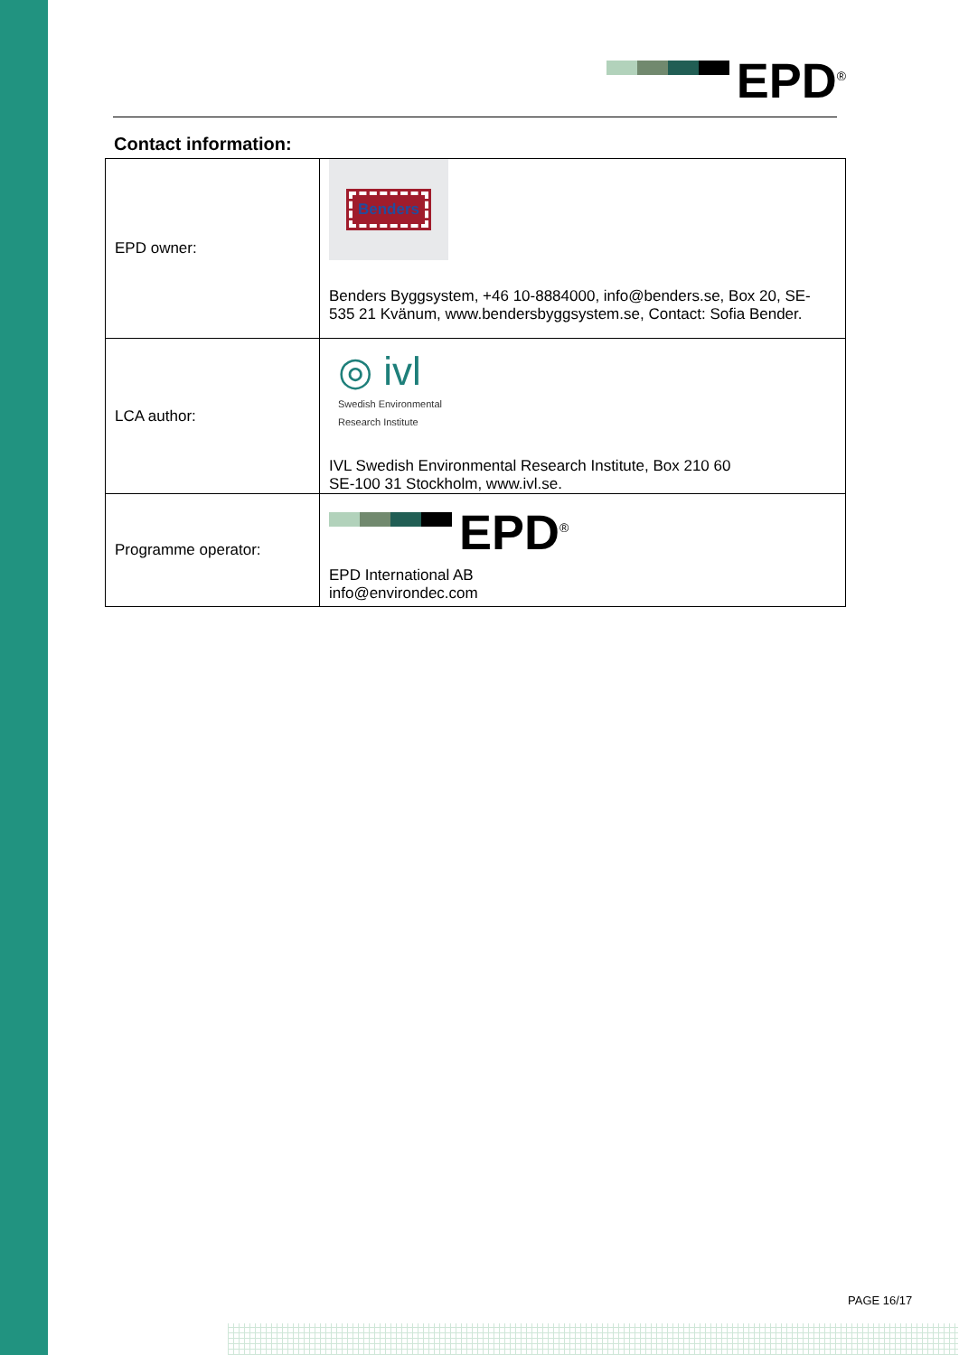EPD<sup>®</sup>
Contact information:
| EPD owner: | Benders Benders Byggsystem, +46 10-8884000, info@benders.se, Box 20, SE-535 21 Kvänum, www.bendersbyggsystem.se, Contact: Sofia Bender. |
| LCA author: | ◎ ivl Swedish Environmental Research Institute IVL Swedish Environmental Research Institute, Box 210 60 SE-100 31 Stockholm, www.ivl.se. |
| Programme operator: | EPD<sup>®</sup> EPD International AB info@environdec.com |
PAGE 16/17